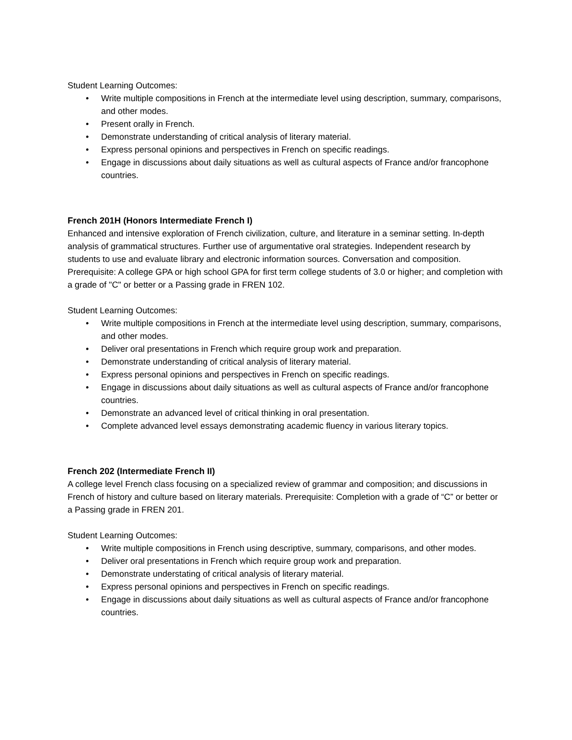Student Learning Outcomes:
• Write multiple compositions in French at the intermediate level using description, summary, comparisons, and other modes.
• Present orally in French.
• Demonstrate understanding of critical analysis of literary material.
• Express personal opinions and perspectives in French on specific readings.
• Engage in discussions about daily situations as well as cultural aspects of France and/or francophone countries.
French 201H (Honors Intermediate French I)
Enhanced and intensive exploration of French civilization, culture, and literature in a seminar setting. In-depth analysis of grammatical structures. Further use of argumentative oral strategies. Independent research by students to use and evaluate library and electronic information sources. Conversation and composition. Prerequisite: A college GPA or high school GPA for first term college students of 3.0 or higher; and completion with a grade of "C" or better or a Passing grade in FREN 102.
Student Learning Outcomes:
• Write multiple compositions in French at the intermediate level using description, summary, comparisons, and other modes.
• Deliver oral presentations in French which require group work and preparation.
• Demonstrate understanding of critical analysis of literary material.
• Express personal opinions and perspectives in French on specific readings.
• Engage in discussions about daily situations as well as cultural aspects of France and/or francophone countries.
• Demonstrate an advanced level of critical thinking in oral presentation.
• Complete advanced level essays demonstrating academic fluency in various literary topics.
French 202 (Intermediate French II)
A college level French class focusing on a specialized review of grammar and composition; and discussions in French of history and culture based on literary materials. Prerequisite: Completion with a grade of “C” or better or a Passing grade in FREN 201.
Student Learning Outcomes:
• Write multiple compositions in French using descriptive, summary, comparisons, and other modes.
• Deliver oral presentations in French which require group work and preparation.
• Demonstrate understating of critical analysis of literary material.
• Express personal opinions and perspectives in French on specific readings.
• Engage in discussions about daily situations as well as cultural aspects of France and/or francophone countries.